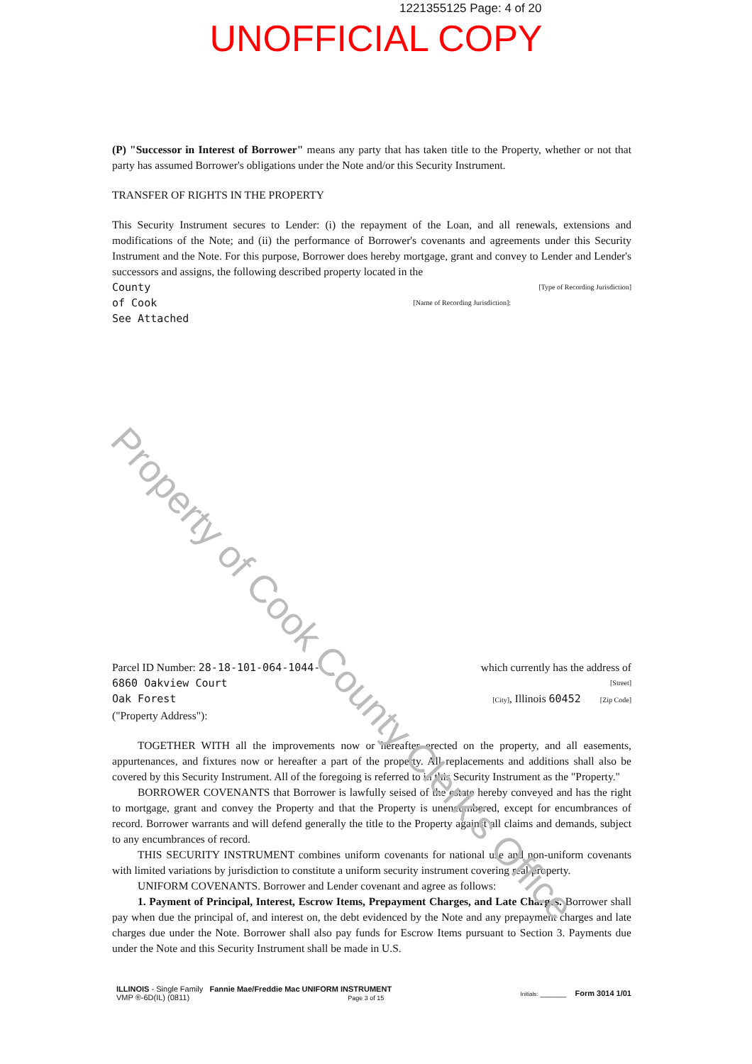1221355125 Page: 4 of 20
UNOFFICIAL COPY
(P) "Successor in Interest of Borrower" means any party that has taken title to the Property, whether or not that party has assumed Borrower's obligations under the Note and/or this Security Instrument.
TRANSFER OF RIGHTS IN THE PROPERTY
This Security Instrument secures to Lender: (i) the repayment of the Loan, and all renewals, extensions and modifications of the Note; and (ii) the performance of Borrower's covenants and agreements under this Security Instrument and the Note. For this purpose, Borrower does hereby mortgage, grant and convey to Lender and Lender's successors and assigns, the following described property located in the
County [Type of Recording Jurisdiction]
of Cook [Name of Recording Jurisdiction]:
See Attached
Parcel ID Number: 28-18-101-064-1044- which currently has the address of
6860 Oakview Court [Street]
Oak Forest [City], Illinois 60452 [Zip Code]
("Property Address"):
TOGETHER WITH all the improvements now or hereafter erected on the property, and all easements, appurtenances, and fixtures now or hereafter a part of the property. All replacements and additions shall also be covered by this Security Instrument. All of the foregoing is referred to in this Security Instrument as the "Property."
BORROWER COVENANTS that Borrower is lawfully seised of the estate hereby conveyed and has the right to mortgage, grant and convey the Property and that the Property is unencumbered, except for encumbrances of record. Borrower warrants and will defend generally the title to the Property against all claims and demands, subject to any encumbrances of record.
THIS SECURITY INSTRUMENT combines uniform covenants for national use and non-uniform covenants with limited variations by jurisdiction to constitute a uniform security instrument covering real property.
UNIFORM COVENANTS. Borrower and Lender covenant and agree as follows:
1. Payment of Principal, Interest, Escrow Items, Prepayment Charges, and Late Charges. Borrower shall pay when due the principal of, and interest on, the debt evidenced by the Note and any prepayment charges and late charges due under the Note. Borrower shall also pay funds for Escrow Items pursuant to Section 3. Payments due under the Note and this Security Instrument shall be made in U.S.
ILLINOIS - Single Family Fannie Mae/Freddie Mac UNIFORM INSTRUMENT
VMP ®-6D(IL) (0811) Page 3 of 15
Initials: ______ Form 3014 1/01
Property of Cook County Clerk's Office